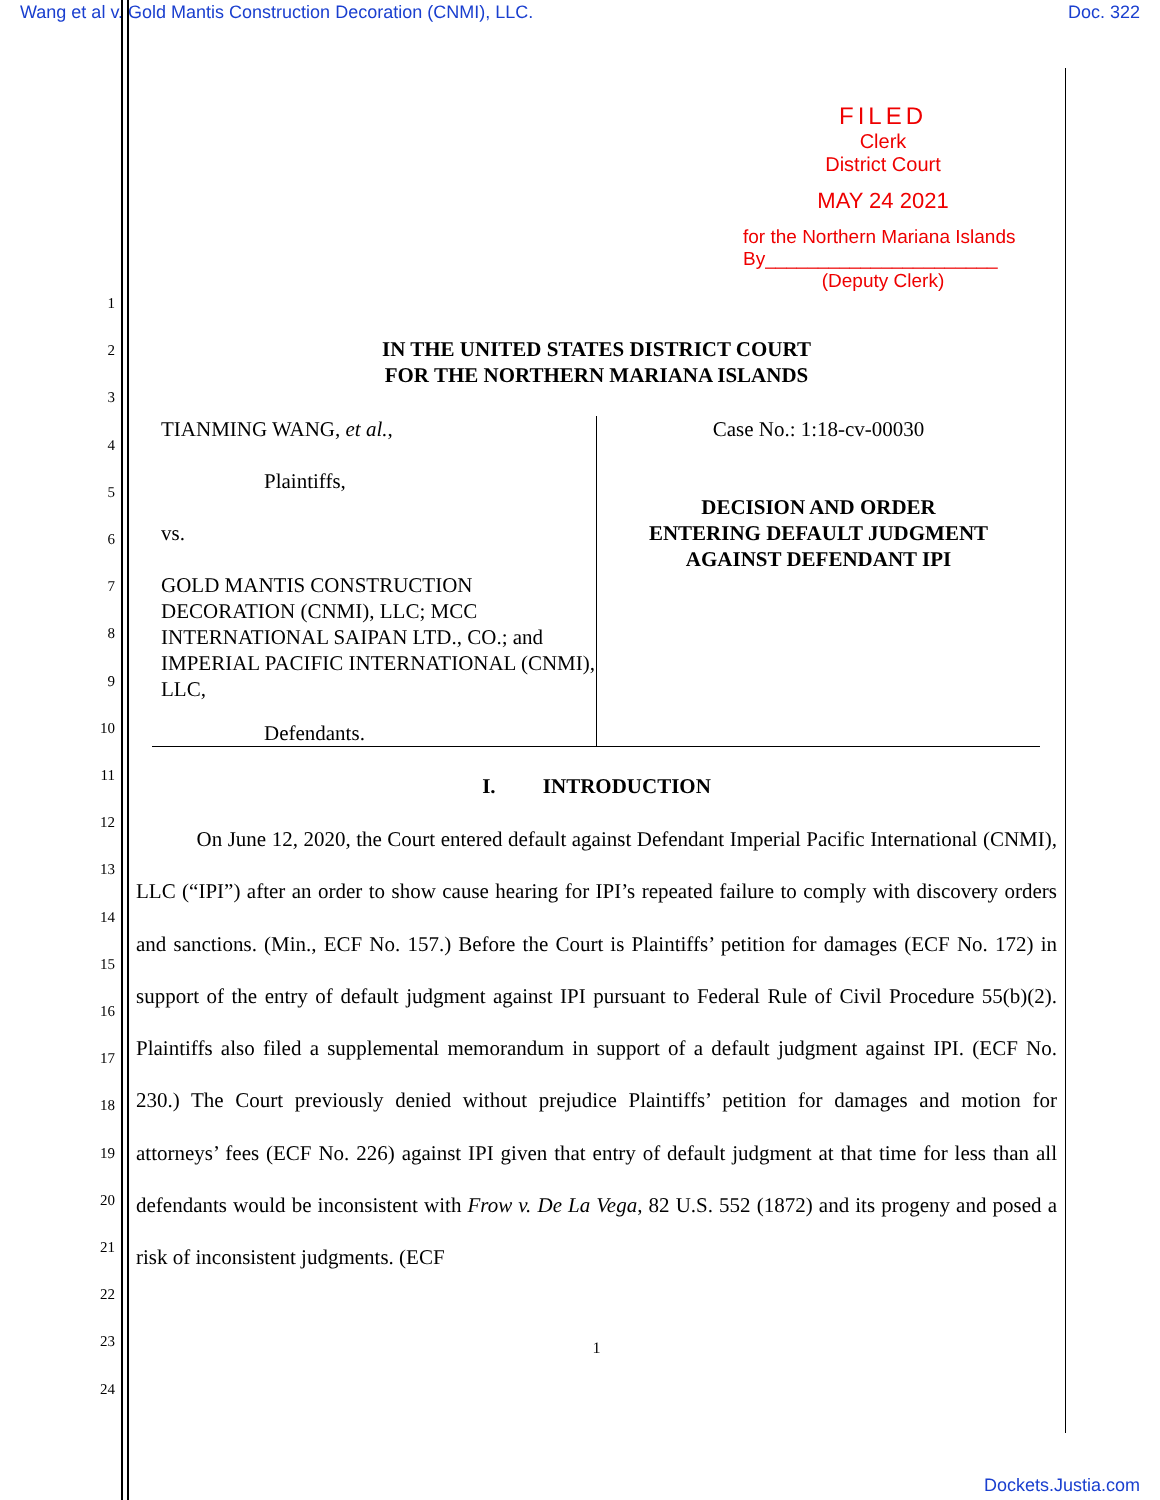Wang et al v. Gold Mantis Construction Decoration (CNMI), LLC. Doc. 322
1
2
3
4
5
6
7
8
9
10
11
12
13
14
15
16
17
18
19
20
21
22
23
24
FILED
Clerk
District Court
MAY 24 2021
for the Northern Mariana Islands
By______________________
(Deputy Clerk)
IN THE UNITED STATES DISTRICT COURT
FOR THE NORTHERN MARIANA ISLANDS
TIANMING WANG, et al.,
Plaintiffs,
vs.
GOLD MANTIS CONSTRUCTION DECORATION (CNMI), LLC; MCC INTERNATIONAL SAIPAN LTD., CO.; and IMPERIAL PACIFIC INTERNATIONAL (CNMI), LLC,
Defendants.
Case No.: 1:18-cv-00030
DECISION AND ORDER
ENTERING DEFAULT JUDGMENT
AGAINST DEFENDANT IPI
I. INTRODUCTION
On June 12, 2020, the Court entered default against Defendant Imperial Pacific International (CNMI), LLC (“IPI”) after an order to show cause hearing for IPI’s repeated failure to comply with discovery orders and sanctions. (Min., ECF No. 157.) Before the Court is Plaintiffs’ petition for damages (ECF No. 172) in support of the entry of default judgment against IPI pursuant to Federal Rule of Civil Procedure 55(b)(2). Plaintiffs also filed a supplemental memorandum in support of a default judgment against IPI. (ECF No. 230.) The Court previously denied without prejudice Plaintiffs’ petition for damages and motion for attorneys’ fees (ECF No. 226) against IPI given that entry of default judgment at that time for less than all defendants would be inconsistent with Frow v. De La Vega, 82 U.S. 552 (1872) and its progeny and posed a risk of inconsistent judgments. (ECF
1
Dockets.Justia.com